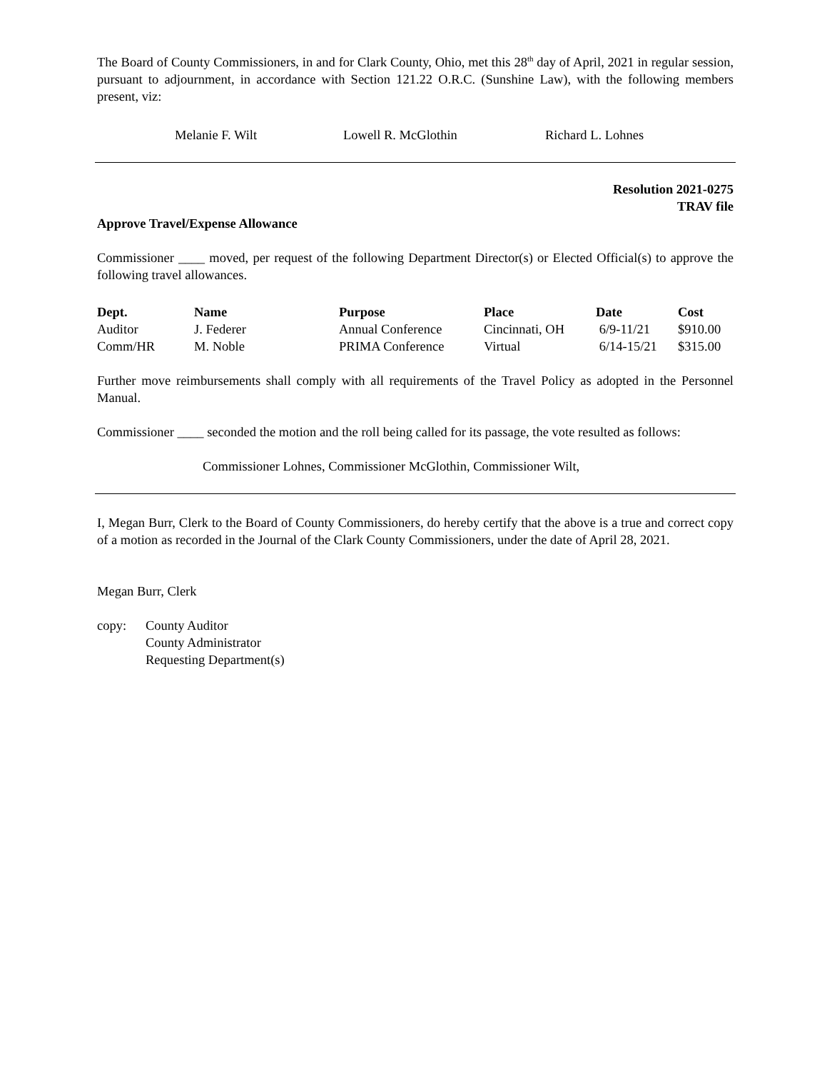The Board of County Commissioners, in and for Clark County, Ohio, met this 28<sup>th</sup> day of April, 2021 in regular session, pursuant to adjournment, in accordance with Section 121.22 O.R.C. (Sunshine Law), with the following members present, viz:
Melanie F. Wilt Lowell R. McGlothin Richard L. Lohnes
Resolution 2021-0275
TRAV file
Approve Travel/Expense Allowance
Commissioner ____ moved, per request of the following Department Director(s) or Elected Official(s) to approve the following travel allowances.
| Dept. | Name | Purpose | Place | Date | Cost |
| --- | --- | --- | --- | --- | --- |
| Auditor | J. Federer | Annual Conference | Cincinnati, OH | 6/9-11/21 | $910.00 |
| Comm/HR | M. Noble | PRIMA Conference | Virtual | 6/14-15/21 | $315.00 |
Further move reimbursements shall comply with all requirements of the Travel Policy as adopted in the Personnel Manual.
Commissioner ____ seconded the motion and the roll being called for its passage, the vote resulted as follows:
Commissioner Lohnes, Commissioner McGlothin, Commissioner Wilt,
I, Megan Burr, Clerk to the Board of County Commissioners, do hereby certify that the above is a true and correct copy of a motion as recorded in the Journal of the Clark County Commissioners, under the date of April 28, 2021.
Megan Burr, Clerk
copy: County Auditor
County Administrator
Requesting Department(s)